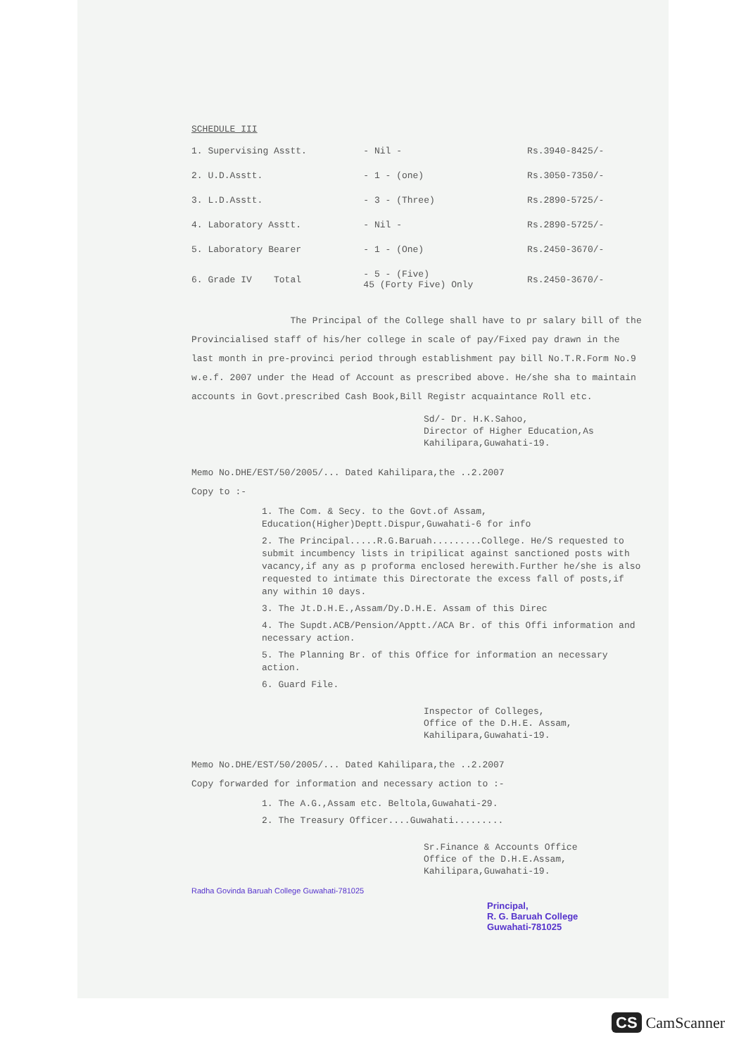SCHEDULE III
| 1. Supervising Asstt. | - Nil - | Rs.3940-8425/- |
| 2. U.D.Asstt. | - 1 - (one) | Rs.3050-7350/- |
| 3. L.D.Asstt. | - 3 - (Three) | Rs.2890-5725/- |
| 4. Laboratory Asstt. | - Nil - | Rs.2890-5725/- |
| 5. Laboratory Bearer | - 1 - (One) | Rs.2450-3670/- |
| 6. Grade IV Total | - 5 - (Five) 45 (Forty Five) Only | Rs.2450-3670/- |
The Principal of the College shall have to pr salary bill of the Provincialised staff of his/her college in scale of pay/Fixed pay drawn in the last month in pre-provinci period through establishment pay bill No.T.R.Form No.9 w.e.f. 2007 under the Head of Account as prescribed above. He/she sha to maintain accounts in Govt.prescribed Cash Book,Bill Registr acquaintance Roll etc.
Sd/- Dr. H.K.Sahoo,
Director of Higher Education,As
Kahilipara,Guwahati-19.
Memo No.DHE/EST/50/2005/... Dated Kahilipara,the ..2.2007
Copy to :-
1. The Com. & Secy. to the Govt.of Assam, Education(Higher)Deptt.Dispur,Guwahati-6 for info
2. The Principal.....R.G.Baruah.........College. He/S requested to submit incumbency lists in tripilicat against sanctioned posts with vacancy,if any as p proforma enclosed herewith.Further he/she is also requested to intimate this Directorate the excess fall of posts,if any within 10 days.
3. The Jt.D.H.E.,Assam/Dy.D.H.E. Assam of this Direc
4. The Supdt.ACB/Pension/Apptt./ACA Br. of this Offi information and necessary action.
5. The Planning Br. of this Office for information an necessary action.
6. Guard File.
Inspector of Colleges,
Office of the D.H.E. Assam,
Kahilipara,Guwahati-19.
Memo No.DHE/EST/50/2005/... Dated Kahilipara,the ..2.2007
Copy forwarded for information and necessary action to :-
1. The A.G.,Assam etc. Beltola,Guwahati-29.
2. The Treasury Officer....Guwahati.........
Sr.Finance & Accounts Office
Office of the D.H.E.Assam,
Kahilipara,Guwahati-19.
Radha Govinda Baruah College Guwahati-781025
Principal,
R. G. Baruah College
Guwahati-781025
CS CamScanner